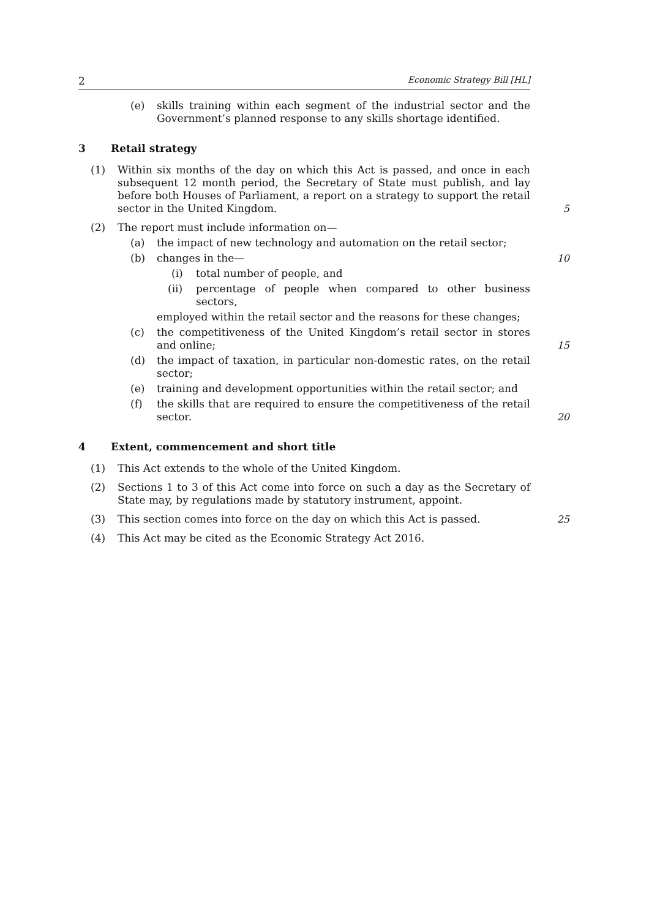2 Economic Strategy Bill [HL]
(e) skills training within each segment of the industrial sector and the Government’s planned response to any skills shortage identified.
3 Retail strategy
(1) Within six months of the day on which this Act is passed, and once in each subsequent 12 month period, the Secretary of State must publish, and lay before both Houses of Parliament, a report on a strategy to support the retail sector in the United Kingdom.
5
(2) The report must include information on—
(a) the impact of new technology and automation on the retail sector;
(b) changes in the— 10
(i) total number of people, and
(ii) percentage of people when compared to other business sectors,
employed within the retail sector and the reasons for these changes;
(c) the competitiveness of the United Kingdom’s retail sector in stores and online;
15
(d) the impact of taxation, in particular non-domestic rates, on the retail sector;
(e) training and development opportunities within the retail sector; and
(f) the skills that are required to ensure the competitiveness of the retail sector.
20
4 Extent, commencement and short title
(1) This Act extends to the whole of the United Kingdom.
(2) Sections 1 to 3 of this Act come into force on such a day as the Secretary of State may, by regulations made by statutory instrument, appoint.
(3) This section comes into force on the day on which this Act is passed.
25
(4) This Act may be cited as the Economic Strategy Act 2016.